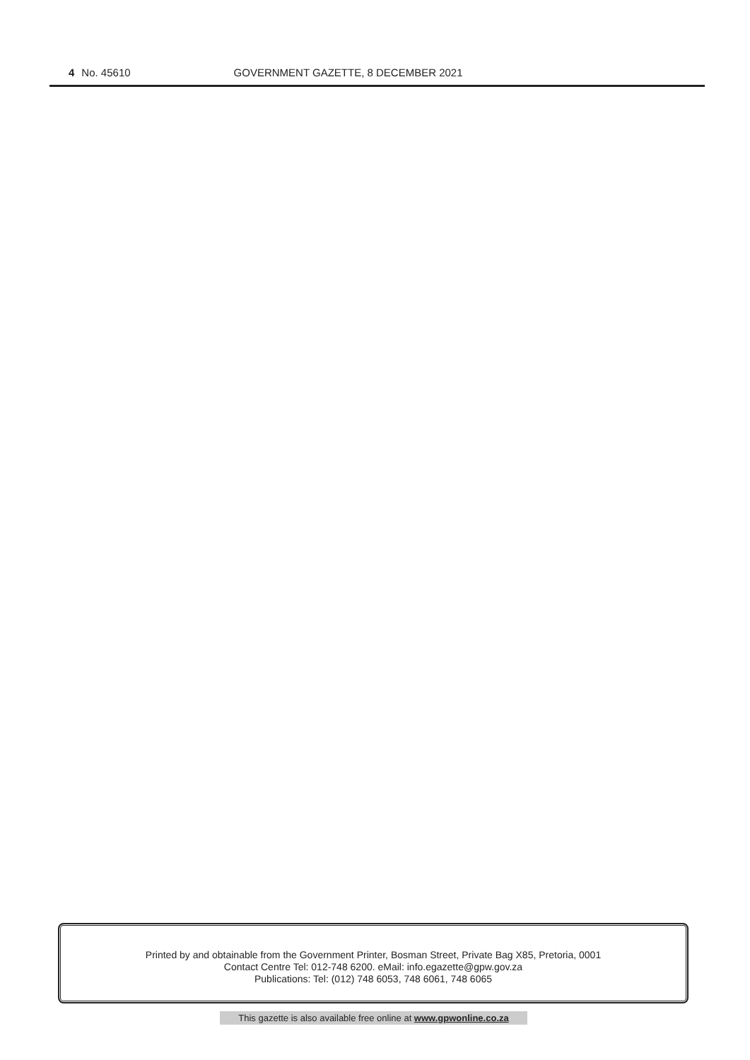4 No. 45610 GOVERNMENT GAZETTE, 8 DECEMBER 2021
Printed by and obtainable from the Government Printer, Bosman Street, Private Bag X85, Pretoria, 0001
Contact Centre Tel: 012-748 6200. eMail: info.egazette@gpw.gov.za
Publications: Tel: (012) 748 6053, 748 6061, 748 6065
This gazette is also available free online at www.gpwonline.co.za